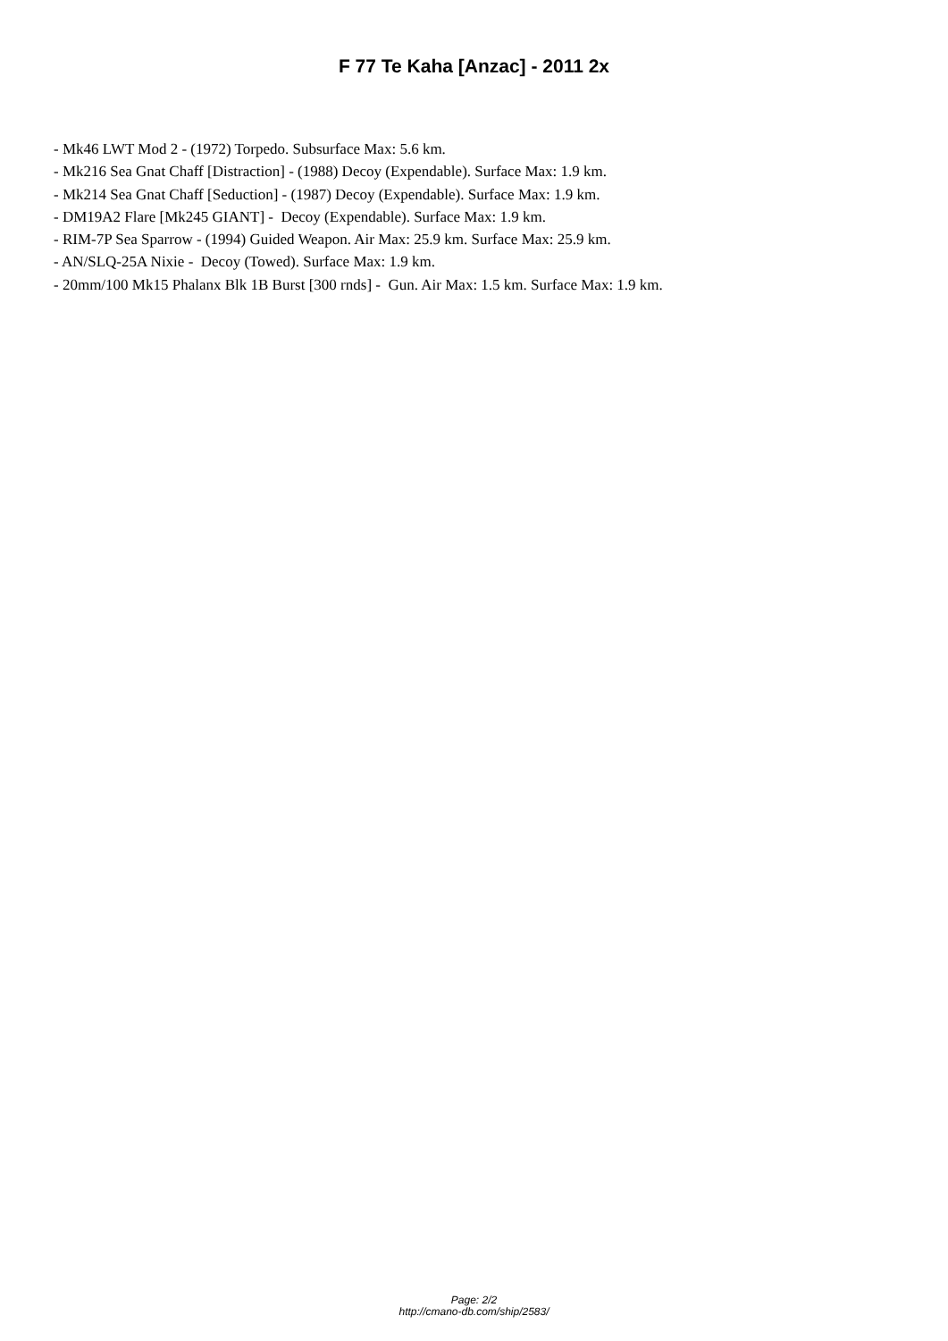F 77 Te Kaha [Anzac] - 2011 2x
- Mk46 LWT Mod 2 - (1972) Torpedo. Subsurface Max: 5.6 km.
- Mk216 Sea Gnat Chaff [Distraction] - (1988) Decoy (Expendable). Surface Max: 1.9 km.
- Mk214 Sea Gnat Chaff [Seduction] - (1987) Decoy (Expendable). Surface Max: 1.9 km.
- DM19A2 Flare [Mk245 GIANT] - Decoy (Expendable). Surface Max: 1.9 km.
- RIM-7P Sea Sparrow - (1994) Guided Weapon. Air Max: 25.9 km. Surface Max: 25.9 km.
- AN/SLQ-25A Nixie - Decoy (Towed). Surface Max: 1.9 km.
- 20mm/100 Mk15 Phalanx Blk 1B Burst [300 rnds] - Gun. Air Max: 1.5 km. Surface Max: 1.9 km.
Page: 2/2
http://cmano-db.com/ship/2583/